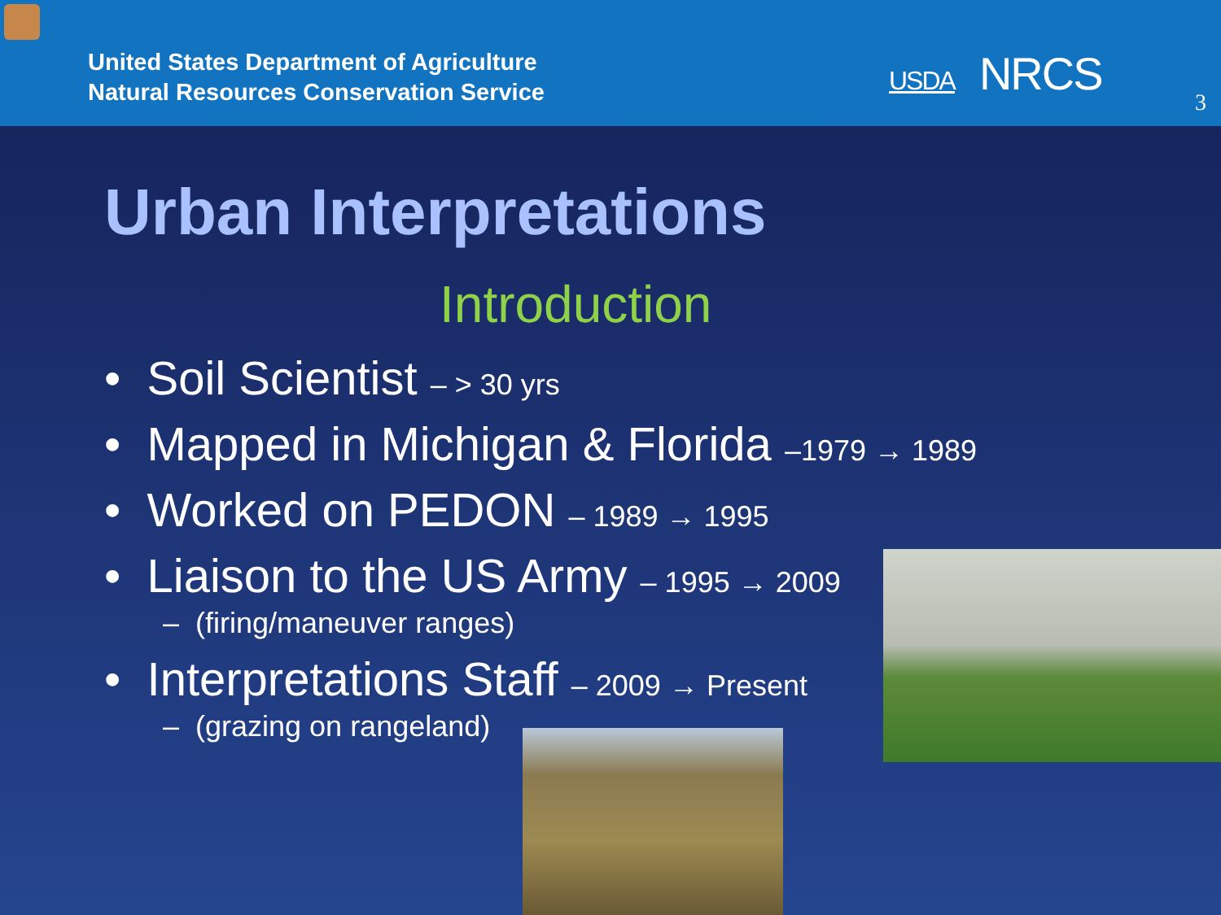United States Department of Agriculture
Natural Resources Conservation Service
USDA NRCS
3
Urban Interpretations
Introduction
• Soil Scientist – > 30 yrs
• Mapped in Michigan & Florida –1979 → 1989
• Worked on PEDON – 1989 → 1995
• Liaison to the US Army – 1995 → 2009
– (firing/maneuver ranges)
• Interpretations Staff – 2009 → Present
– (grazing on rangeland)